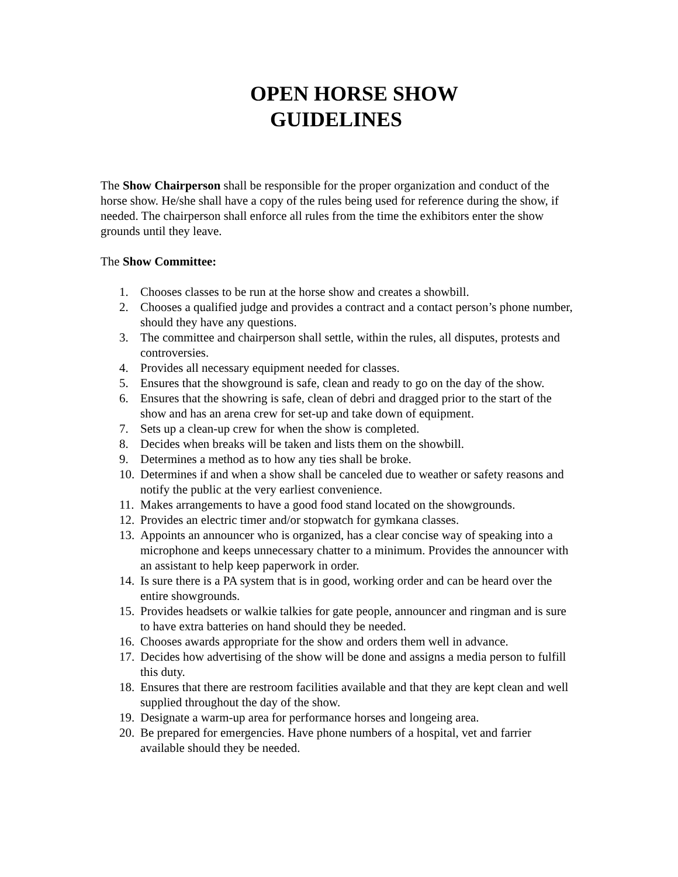OPEN HORSE SHOW
GUIDELINES
The Show Chairperson shall be responsible for the proper organization and conduct of the horse show. He/she shall have a copy of the rules being used for reference during the show, if needed. The chairperson shall enforce all rules from the time the exhibitors enter the show grounds until they leave.
The Show Committee:
1. Chooses classes to be run at the horse show and creates a showbill.
2. Chooses a qualified judge and provides a contract and a contact person’s phone number, should they have any questions.
3. The committee and chairperson shall settle, within the rules, all disputes, protests and controversies.
4. Provides all necessary equipment needed for classes.
5. Ensures that the showground is safe, clean and ready to go on the day of the show.
6. Ensures that the showring is safe, clean of debri and dragged prior to the start of the show and has an arena crew for set-up and take down of equipment.
7. Sets up a clean-up crew for when the show is completed.
8. Decides when breaks will be taken and lists them on the showbill.
9. Determines a method as to how any ties shall be broke.
10. Determines if and when a show shall be canceled due to weather or safety reasons and notify the public at the very earliest convenience.
11. Makes arrangements to have a good food stand located on the showgrounds.
12. Provides an electric timer and/or stopwatch for gymkana classes.
13. Appoints an announcer who is organized, has a clear concise way of speaking into a microphone and keeps unnecessary chatter to a minimum. Provides the announcer with an assistant to help keep paperwork in order.
14. Is sure there is a PA system that is in good, working order and can be heard over the entire showgrounds.
15. Provides headsets or walkie talkies for gate people, announcer and ringman and is sure to have extra batteries on hand should they be needed.
16. Chooses awards appropriate for the show and orders them well in advance.
17. Decides how advertising of the show will be done and assigns a media person to fulfill this duty.
18. Ensures that there are restroom facilities available and that they are kept clean and well supplied throughout the day of the show.
19. Designate a warm-up area for performance horses and longeing area.
20. Be prepared for emergencies. Have phone numbers of a hospital, vet and farrier available should they be needed.